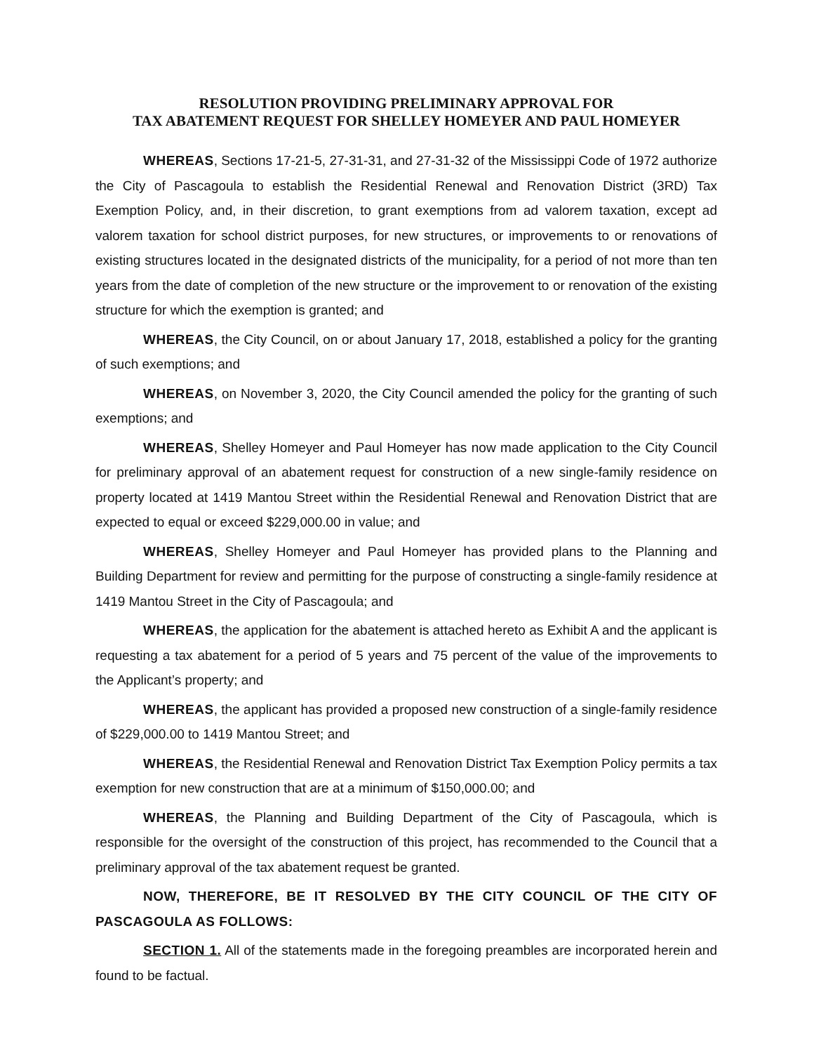RESOLUTION PROVIDING PRELIMINARY APPROVAL FOR
TAX ABATEMENT REQUEST FOR SHELLEY HOMEYER AND PAUL HOMEYER
WHEREAS, Sections 17-21-5, 27-31-31, and 27-31-32 of the Mississippi Code of 1972 authorize the City of Pascagoula to establish the Residential Renewal and Renovation District (3RD) Tax Exemption Policy, and, in their discretion, to grant exemptions from ad valorem taxation, except ad valorem taxation for school district purposes, for new structures, or improvements to or renovations of existing structures located in the designated districts of the municipality, for a period of not more than ten years from the date of completion of the new structure or the improvement to or renovation of the existing structure for which the exemption is granted; and
WHEREAS, the City Council, on or about January 17, 2018, established a policy for the granting of such exemptions; and
WHEREAS, on November 3, 2020, the City Council amended the policy for the granting of such exemptions; and
WHEREAS, Shelley Homeyer and Paul Homeyer has now made application to the City Council for preliminary approval of an abatement request for construction of a new single-family residence on property located at 1419 Mantou Street within the Residential Renewal and Renovation District that are expected to equal or exceed $229,000.00 in value; and
WHEREAS, Shelley Homeyer and Paul Homeyer has provided plans to the Planning and Building Department for review and permitting for the purpose of constructing a single-family residence at 1419 Mantou Street in the City of Pascagoula; and
WHEREAS, the application for the abatement is attached hereto as Exhibit A and the applicant is requesting a tax abatement for a period of 5 years and 75 percent of the value of the improvements to the Applicant’s property; and
WHEREAS, the applicant has provided a proposed new construction of a single-family residence of $229,000.00 to 1419 Mantou Street; and
WHEREAS, the Residential Renewal and Renovation District Tax Exemption Policy permits a tax exemption for new construction that are at a minimum of $150,000.00; and
WHEREAS, the Planning and Building Department of the City of Pascagoula, which is responsible for the oversight of the construction of this project, has recommended to the Council that a preliminary approval of the tax abatement request be granted.
NOW, THEREFORE, BE IT RESOLVED BY THE CITY COUNCIL OF THE CITY OF PASCAGOULA AS FOLLOWS:
SECTION 1. All of the statements made in the foregoing preambles are incorporated herein and found to be factual.